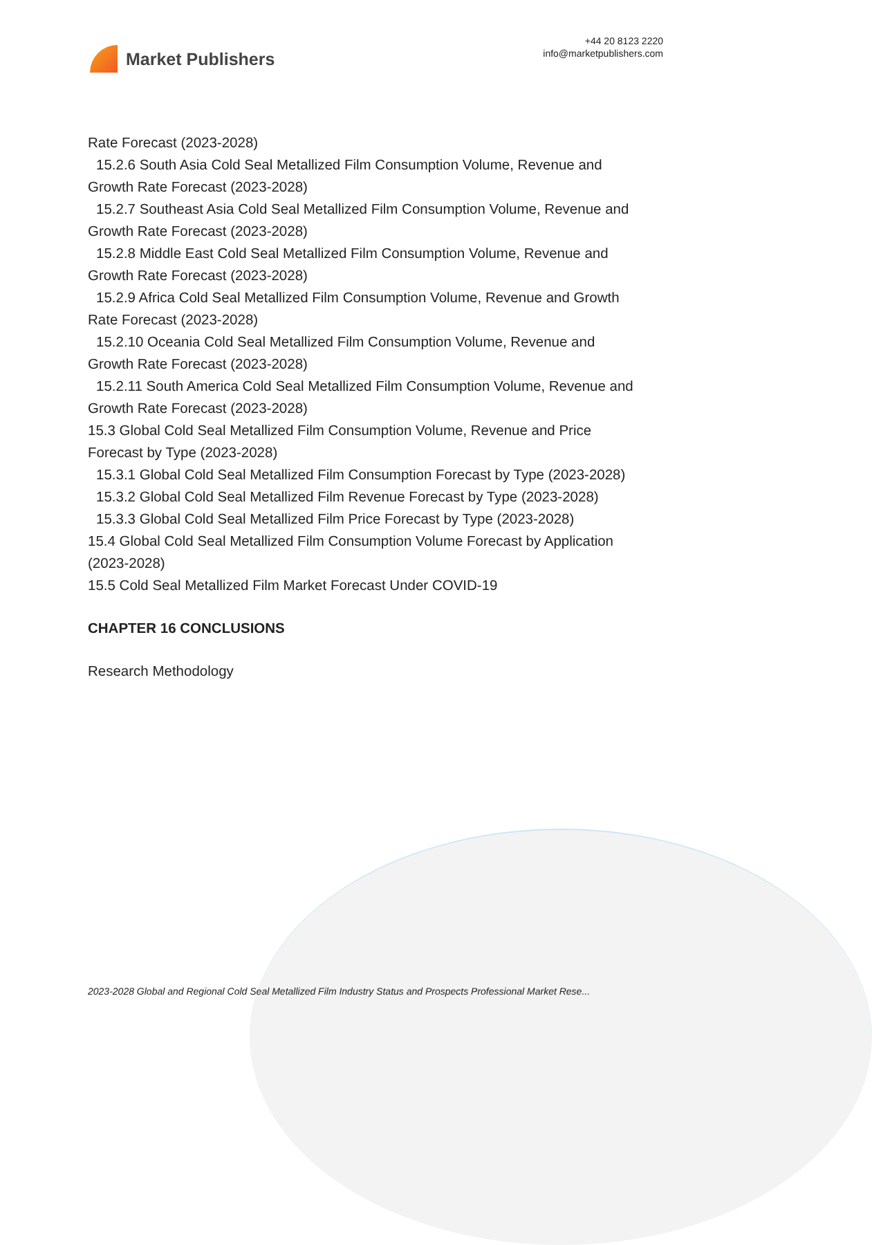Market Publishers
+44 20 8123 2220
info@marketpublishers.com
Rate Forecast (2023-2028)
15.2.6 South Asia Cold Seal Metallized Film Consumption Volume, Revenue and
Growth Rate Forecast (2023-2028)
15.2.7 Southeast Asia Cold Seal Metallized Film Consumption Volume, Revenue and
Growth Rate Forecast (2023-2028)
15.2.8 Middle East Cold Seal Metallized Film Consumption Volume, Revenue and
Growth Rate Forecast (2023-2028)
15.2.9 Africa Cold Seal Metallized Film Consumption Volume, Revenue and Growth
Rate Forecast (2023-2028)
15.2.10 Oceania Cold Seal Metallized Film Consumption Volume, Revenue and
Growth Rate Forecast (2023-2028)
15.2.11 South America Cold Seal Metallized Film Consumption Volume, Revenue and
Growth Rate Forecast (2023-2028)
15.3 Global Cold Seal Metallized Film Consumption Volume, Revenue and Price
Forecast by Type (2023-2028)
15.3.1 Global Cold Seal Metallized Film Consumption Forecast by Type (2023-2028)
15.3.2 Global Cold Seal Metallized Film Revenue Forecast by Type (2023-2028)
15.3.3 Global Cold Seal Metallized Film Price Forecast by Type (2023-2028)
15.4 Global Cold Seal Metallized Film Consumption Volume Forecast by Application
(2023-2028)
15.5 Cold Seal Metallized Film Market Forecast Under COVID-19
CHAPTER 16 CONCLUSIONS
Research Methodology
2023-2028 Global and Regional Cold Seal Metallized Film Industry Status and Prospects Professional Market Rese...